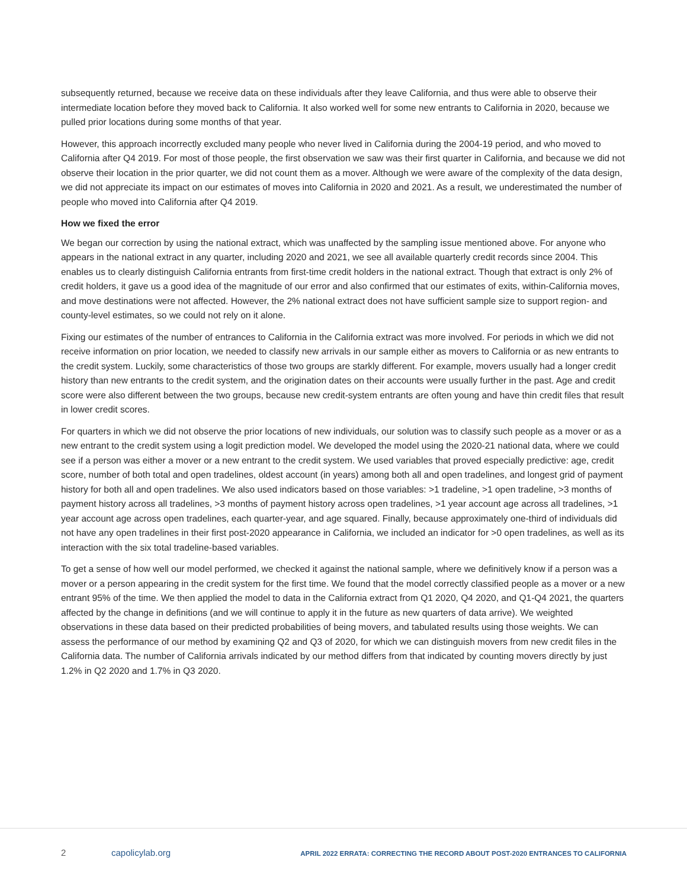subsequently returned, because we receive data on these individuals after they leave California, and thus were able to observe their intermediate location before they moved back to California. It also worked well for some new entrants to California in 2020, because we pulled prior locations during some months of that year.
However, this approach incorrectly excluded many people who never lived in California during the 2004-19 period, and who moved to California after Q4 2019. For most of those people, the first observation we saw was their first quarter in California, and because we did not observe their location in the prior quarter, we did not count them as a mover. Although we were aware of the complexity of the data design, we did not appreciate its impact on our estimates of moves into California in 2020 and 2021. As a result, we underestimated the number of people who moved into California after Q4 2019.
How we fixed the error
We began our correction by using the national extract, which was unaffected by the sampling issue mentioned above. For anyone who appears in the national extract in any quarter, including 2020 and 2021, we see all available quarterly credit records since 2004. This enables us to clearly distinguish California entrants from first-time credit holders in the national extract. Though that extract is only 2% of credit holders, it gave us a good idea of the magnitude of our error and also confirmed that our estimates of exits, within-California moves, and move destinations were not affected. However, the 2% national extract does not have sufficient sample size to support region- and county-level estimates, so we could not rely on it alone.
Fixing our estimates of the number of entrances to California in the California extract was more involved. For periods in which we did not receive information on prior location, we needed to classify new arrivals in our sample either as movers to California or as new entrants to the credit system. Luckily, some characteristics of those two groups are starkly different. For example, movers usually had a longer credit history than new entrants to the credit system, and the origination dates on their accounts were usually further in the past. Age and credit score were also different between the two groups, because new credit-system entrants are often young and have thin credit files that result in lower credit scores.
For quarters in which we did not observe the prior locations of new individuals, our solution was to classify such people as a mover or as a new entrant to the credit system using a logit prediction model. We developed the model using the 2020-21 national data, where we could see if a person was either a mover or a new entrant to the credit system. We used variables that proved especially predictive: age, credit score, number of both total and open tradelines, oldest account (in years) among both all and open tradelines, and longest grid of payment history for both all and open tradelines. We also used indicators based on those variables: >1 tradeline, >1 open tradeline, >3 months of payment history across all tradelines, >3 months of payment history across open tradelines, >1 year account age across all tradelines, >1 year account age across open tradelines, each quarter-year, and age squared. Finally, because approximately one-third of individuals did not have any open tradelines in their first post-2020 appearance in California, we included an indicator for >0 open tradelines, as well as its interaction with the six total tradeline-based variables.
To get a sense of how well our model performed, we checked it against the national sample, where we definitively know if a person was a mover or a person appearing in the credit system for the first time. We found that the model correctly classified people as a mover or a new entrant 95% of the time. We then applied the model to data in the California extract from Q1 2020, Q4 2020, and Q1-Q4 2021, the quarters affected by the change in definitions (and we will continue to apply it in the future as new quarters of data arrive). We weighted observations in these data based on their predicted probabilities of being movers, and tabulated results using those weights. We can assess the performance of our method by examining Q2 and Q3 of 2020, for which we can distinguish movers from new credit files in the California data. The number of California arrivals indicated by our method differs from that indicated by counting movers directly by just 1.2% in Q2 2020 and 1.7% in Q3 2020.
2 capolicylab.org APRIL 2022 ERRATA: CORRECTING THE RECORD ABOUT POST-2020 ENTRANCES TO CALIFORNIA